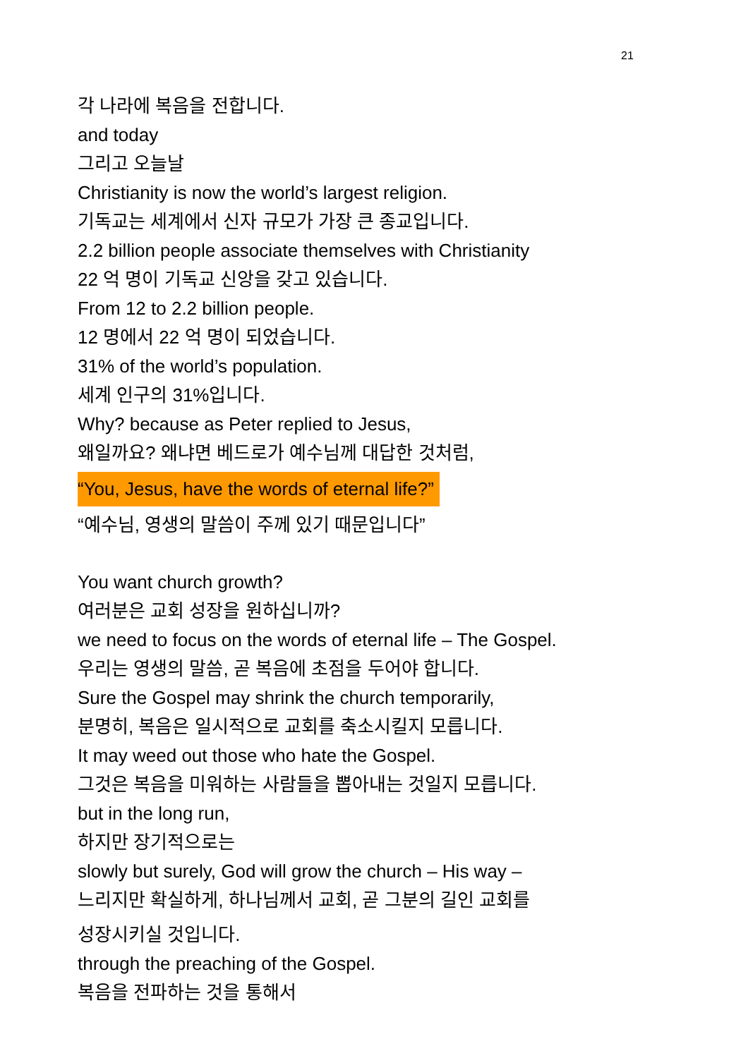21
각 나라에 복음을 전합니다.
and today
그리고 오늘날
Christianity is now the world’s largest religion.
기독교는 세계에서 신자 규모가 가장 큰 종교입니다.
2.2 billion people associate themselves with Christianity
22 억 명이 기독교 신앙을 갖고 있습니다.
From 12 to 2.2 billion people.
12 명에서 22 억 명이 되었습니다.
31% of the world’s population.
세계 인구의 31%입니다.
Why? because as Peter replied to Jesus,
왜일까요? 왜냐면 베드로가 예수님께 대답한 것처럼,
“You, Jesus, have the words of eternal life?”
“예수님, 영생의 말씀이 주께 있기 때문입니다”
You want church growth?
여러분은 교회 성장을 원하십니까?
we need to focus on the words of eternal life – The Gospel.
우리는 영생의 말씀, 곧 복음에 초점을 두어야 합니다.
Sure the Gospel may shrink the church temporarily,
분명히, 복음은 일시적으로 교회를 축소시킬지 모릅니다.
It may weed out those who hate the Gospel.
그것은 복음을 미워하는 사람들을 뽑아내는 것일지 모릅니다.
but in the long run,
하지만 장기적으로는
slowly but surely, God will grow the church – His way –
느리지만 확실하게, 하나님께서 교회, 곧 그분의 길인 교회를
성장시키실 것입니다.
through the preaching of the Gospel.
복음을 전파하는 것을 통해서